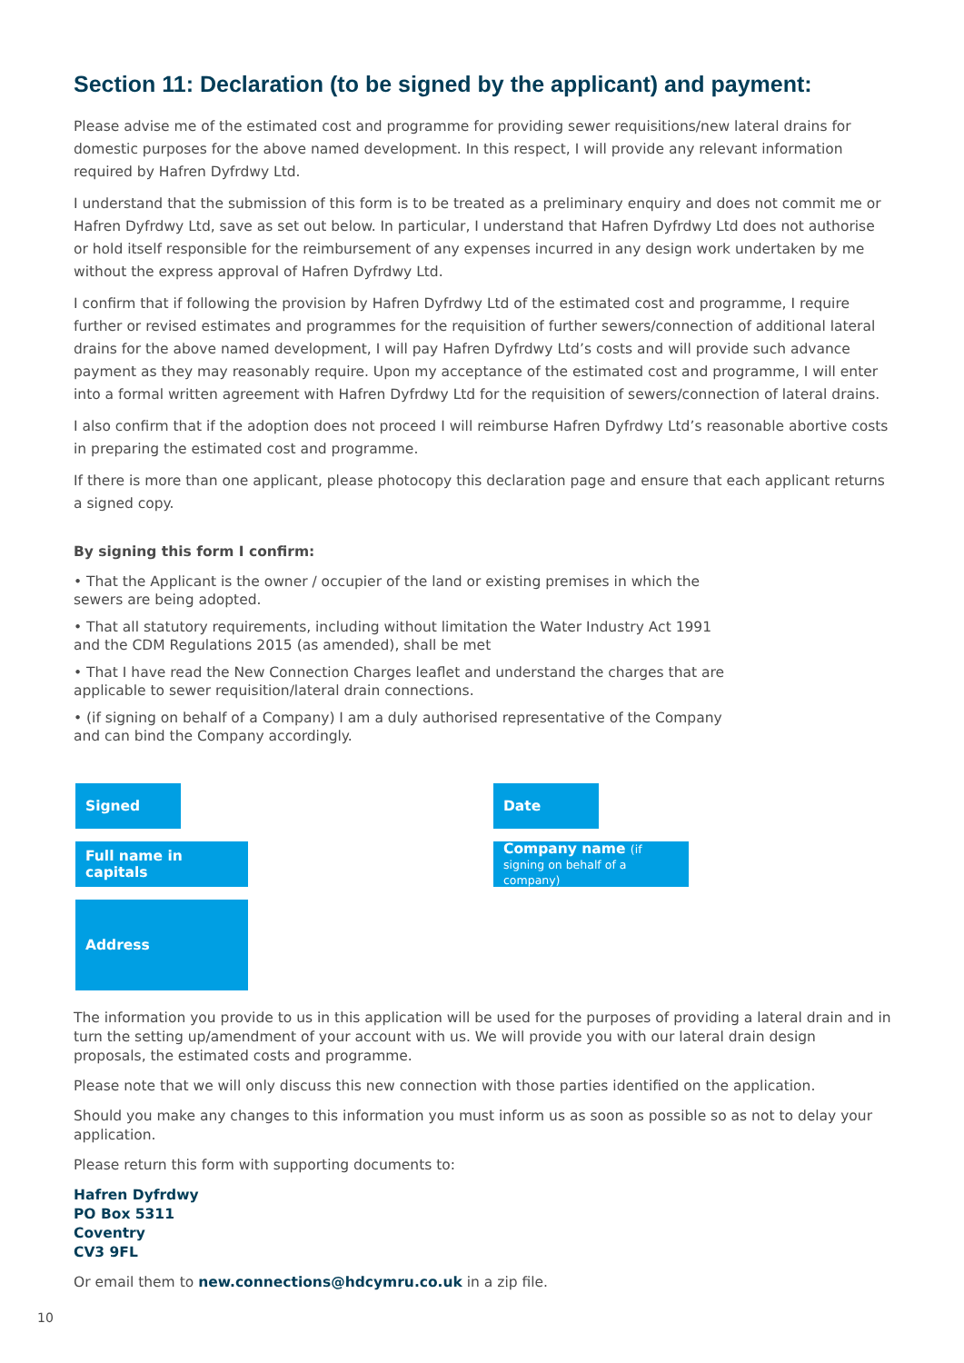Section 11: Declaration (to be signed by the applicant) and payment:
Please advise me of the estimated cost and programme for providing sewer requisitions/new lateral drains for domestic purposes for the above named development. In this respect, I will provide any relevant information required by Hafren Dyfrdwy Ltd.
I understand that the submission of this form is to be treated as a preliminary enquiry and does not commit me or Hafren Dyfrdwy Ltd, save as set out below. In particular, I understand that Hafren Dyfrdwy Ltd does not authorise or hold itself responsible for the reimbursement of any expenses incurred in any design work undertaken by me without the express approval of Hafren Dyfrdwy Ltd.
I confirm that if following the provision by Hafren Dyfrdwy Ltd of the estimated cost and programme, I require further or revised estimates and programmes for the requisition of further sewers/connection of additional lateral drains for the above named development, I will pay Hafren Dyfrdwy Ltd’s costs and will provide such advance payment as they may reasonably require. Upon my acceptance of the estimated cost and programme, I will enter into a formal written agreement with Hafren Dyfrdwy Ltd for the requisition of sewers/connection of lateral drains.
I also confirm that if the adoption does not proceed I will reimburse Hafren Dyfrdwy Ltd’s reasonable abortive costs in preparing the estimated cost and programme.
If there is more than one applicant, please photocopy this declaration page and ensure that each applicant returns a signed copy.
By signing this form I confirm:
• That the Applicant is the owner / occupier of the land or existing premises in which the sewers are being adopted.
• That all statutory requirements, including without limitation the Water Industry Act 1991 and the CDM Regulations 2015 (as amended), shall be met
• That I have read the New Connection Charges leaflet and understand the charges that are applicable to sewer requisition/lateral drain connections.
• (if signing on behalf of a Company) I am a duly authorised representative of the Company and can bind the Company accordingly.
Signed
Date
Full name in capitals
Company name (if signing on behalf of a company)
Address
The information you provide to us in this application will be used for the purposes of providing a lateral drain and in turn the setting up/amendment of your account with us. We will provide you with our lateral drain design proposals, the estimated costs and programme.
Please note that we will only discuss this new connection with those parties identified on the application.
Should you make any changes to this information you must inform us as soon as possible so as not to delay your application.
Please return this form with supporting documents to:
Hafren Dyfrdwy
PO Box 5311
Coventry
CV3 9FL
Or email them to new.connections@hdcymru.co.uk in a zip file.
10